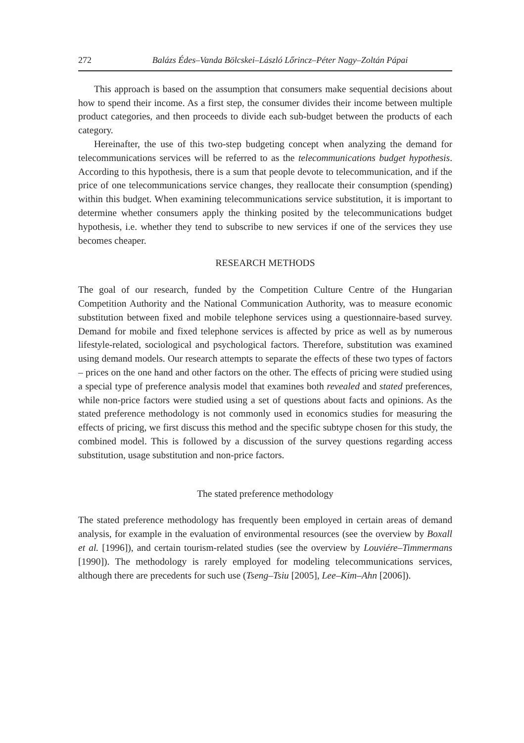272 Balázs Édes–Vanda Bölcskei–László Lőrincz–Péter Nagy–Zoltán Pápai
This approach is based on the assumption that consumers make sequential decisions about how to spend their income. As a first step, the consumer divides their income between multiple product categories, and then proceeds to divide each sub-budget between the products of each category.
Hereinafter, the use of this two-step budgeting concept when analyzing the demand for telecommunications services will be referred to as the telecommunications budget hypothesis. According to this hypothesis, there is a sum that people devote to telecommunication, and if the price of one telecommunications service changes, they reallocate their consumption (spending) within this budget. When examining telecommunications service substitution, it is important to determine whether consumers apply the thinking posited by the telecommunications budget hypothesis, i.e. whether they tend to subscribe to new services if one of the services they use becomes cheaper.
RESEARCH METHODS
The goal of our research, funded by the Competition Culture Centre of the Hungarian Competition Authority and the National Communication Authority, was to measure economic substitution between fixed and mobile telephone services using a questionnaire-based survey. Demand for mobile and fixed telephone services is affected by price as well as by numerous lifestyle-related, sociological and psychological factors. Therefore, substitution was examined using demand models. Our research attempts to separate the effects of these two types of factors – prices on the one hand and other factors on the other. The effects of pricing were studied using a special type of preference analysis model that examines both revealed and stated preferences, while non-price factors were studied using a set of questions about facts and opinions. As the stated preference methodology is not commonly used in economics studies for measuring the effects of pricing, we first discuss this method and the specific subtype chosen for this study, the combined model. This is followed by a discussion of the survey questions regarding access substitution, usage substitution and non-price factors.
The stated preference methodology
The stated preference methodology has frequently been employed in certain areas of demand analysis, for example in the evaluation of environmental resources (see the overview by Boxall et al. [1996]), and certain tourism-related studies (see the overview by Louviére–Timmermans [1990]). The methodology is rarely employed for modeling telecommunications services, although there are precedents for such use (Tseng–Tsiu [2005], Lee–Kim–Ahn [2006]).